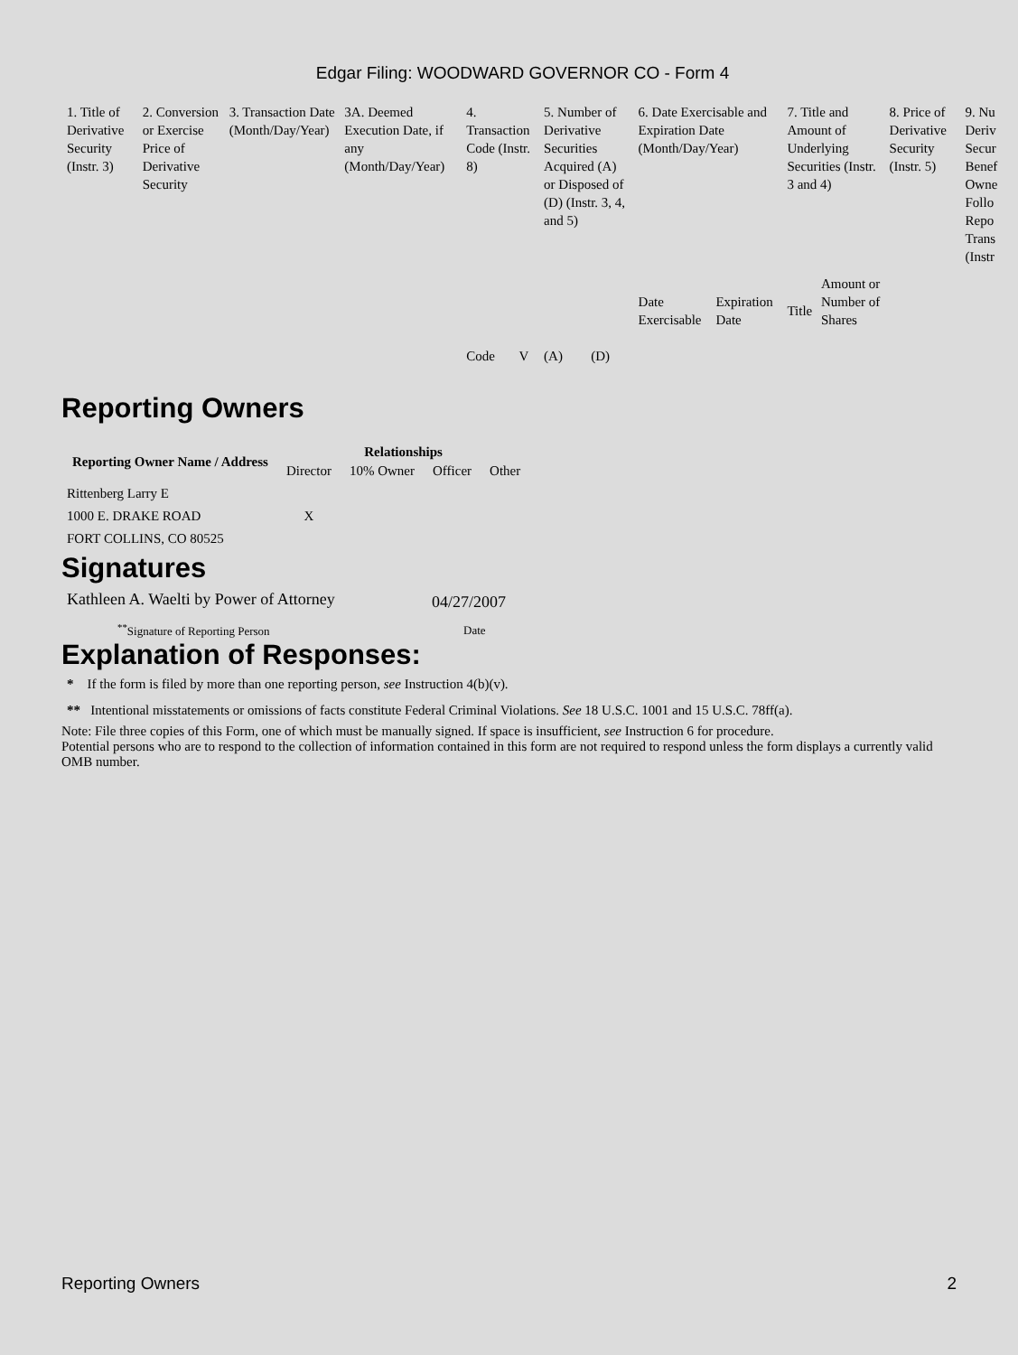Edgar Filing: WOODWARD GOVERNOR CO - Form 4
| 1. Title of Derivative Security (Instr. 3) | 2. Conversion or Exercise Price of Derivative Security | 3. Transaction Date (Month/Day/Year) | 3A. Deemed Execution Date, if any (Month/Day/Year) | 4. Transaction Code (Instr. 8) | | 5. Number of Derivative Securities Acquired (A) or Disposed of (D) (Instr. 3, 4, and 5) | | 6. Date Exercisable and Expiration Date (Month/Day/Year) | | 7. Title and Amount of Underlying Securities (Instr. 3 and 4) | | 8. Price of Derivative Security (Instr. 5) | 9. Nu Deriv Secur Benef Owne Follo Repo Trans (Instr |
| | | | | Code | V | (A) | (D) | Date Exercisable | Expiration Date | Title | Amount or Number of Shares | | |
Reporting Owners
| Reporting Owner Name / Address | Relationships | | | |
| --- | --- | --- | --- | --- |
| | Director | 10% Owner | Officer | Other |
| Rittenberg Larry E 1000 E. DRAKE ROAD FORT COLLINS, CO 80525 | X | | | |
Signatures
| Kathleen A. Waelti by Power of Attorney | 04/27/2007 |
| <sup>**</sup> Signature of Reporting Person | Date |
Explanation of Responses:
* If the form is filed by more than one reporting person, see Instruction 4(b)(v).
** Intentional misstatements or omissions of facts constitute Federal Criminal Violations. See 18 U.S.C. 1001 and 15 U.S.C. 78ff(a).
Note: File three copies of this Form, one of which must be manually signed. If space is insufficient, see Instruction 6 for procedure.
Potential persons who are to respond to the collection of information contained in this form are not required to respond unless the form displays a currently valid OMB number.
Reporting Owners 2